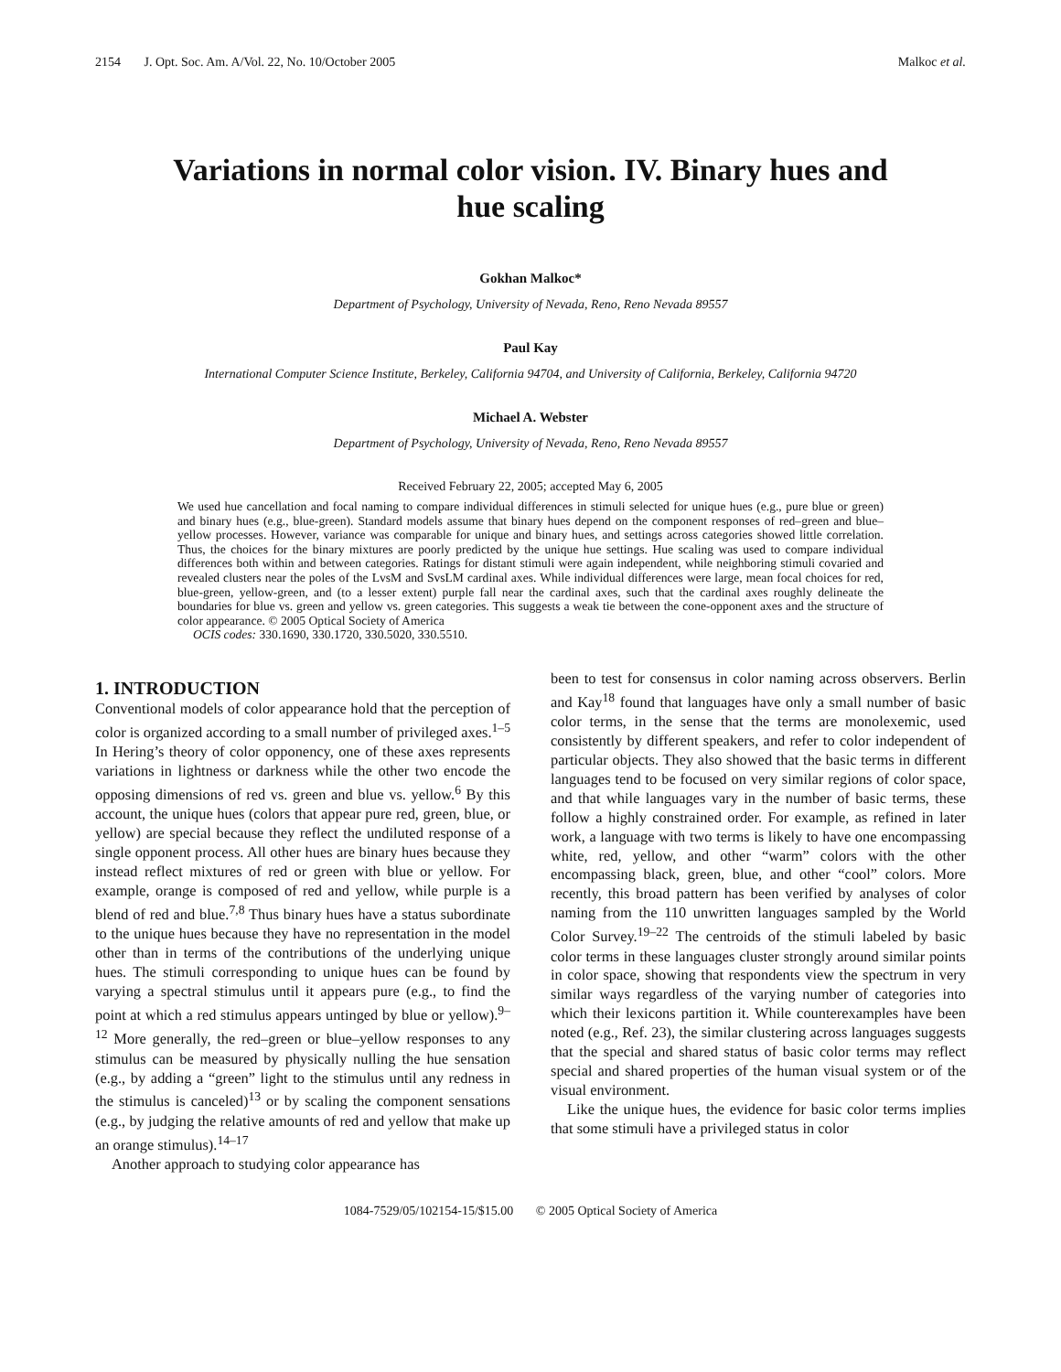2154 J. Opt. Soc. Am. A/Vol. 22, No. 10/October 2005 Malkoc et al.
Variations in normal color vision. IV. Binary hues and hue scaling
Gokhan Malkoc*
Department of Psychology, University of Nevada, Reno, Reno Nevada 89557
Paul Kay
International Computer Science Institute, Berkeley, California 94704, and University of California, Berkeley, California 94720
Michael A. Webster
Department of Psychology, University of Nevada, Reno, Reno Nevada 89557
Received February 22, 2005; accepted May 6, 2005
We used hue cancellation and focal naming to compare individual differences in stimuli selected for unique hues (e.g., pure blue or green) and binary hues (e.g., blue-green). Standard models assume that binary hues depend on the component responses of red–green and blue–yellow processes. However, variance was comparable for unique and binary hues, and settings across categories showed little correlation. Thus, the choices for the binary mixtures are poorly predicted by the unique hue settings. Hue scaling was used to compare individual differences both within and between categories. Ratings for distant stimuli were again independent, while neighboring stimuli covaried and revealed clusters near the poles of the LvsM and SvsLM cardinal axes. While individual differences were large, mean focal choices for red, blue-green, yellow-green, and (to a lesser extent) purple fall near the cardinal axes, such that the cardinal axes roughly delineate the boundaries for blue vs. green and yellow vs. green categories. This suggests a weak tie between the cone-opponent axes and the structure of color appearance. © 2005 Optical Society of America
OCIS codes: 330.1690, 330.1720, 330.5020, 330.5510.
1. INTRODUCTION
Conventional models of color appearance hold that the perception of color is organized according to a small number of privileged axes.<sup>1–5</sup> In Hering’s theory of color opponency, one of these axes represents variations in lightness or darkness while the other two encode the opposing dimensions of red vs. green and blue vs. yellow.<sup>6</sup> By this account, the unique hues (colors that appear pure red, green, blue, or yellow) are special because they reflect the undiluted response of a single opponent process. All other hues are binary hues because they instead reflect mixtures of red or green with blue or yellow. For example, orange is composed of red and yellow, while purple is a blend of red and blue.<sup>7,8</sup> Thus binary hues have a status subordinate to the unique hues because they have no representation in the model other than in terms of the contributions of the underlying unique hues. The stimuli corresponding to unique hues can be found by varying a spectral stimulus until it appears pure (e.g., to find the point at which a red stimulus appears untinged by blue or yellow).<sup>9–12</sup> More generally, the red–green or blue–yellow responses to any stimulus can be measured by physically nulling the hue sensation (e.g., by adding a “green” light to the stimulus until any redness in the stimulus is canceled)<sup>13</sup> or by scaling the component sensations (e.g., by judging the relative amounts of red and yellow that make up an orange stimulus).<sup>14–17</sup>
Another approach to studying color appearance has
been to test for consensus in color naming across observers. Berlin and Kay<sup>18</sup> found that languages have only a small number of basic color terms, in the sense that the terms are monolexemic, used consistently by different speakers, and refer to color independent of particular objects. They also showed that the basic terms in different languages tend to be focused on very similar regions of color space, and that while languages vary in the number of basic terms, these follow a highly constrained order. For example, as refined in later work, a language with two terms is likely to have one encompassing white, red, yellow, and other “warm” colors with the other encompassing black, green, blue, and other “cool” colors. More recently, this broad pattern has been verified by analyses of color naming from the 110 unwritten languages sampled by the World Color Survey.<sup>19–22</sup> The centroids of the stimuli labeled by basic color terms in these languages cluster strongly around similar points in color space, showing that respondents view the spectrum in very similar ways regardless of the varying number of categories into which their lexicons partition it. While counterexamples have been noted (e.g., Ref. 23), the similar clustering across languages suggests that the special and shared status of basic color terms may reflect special and shared properties of the human visual system or of the visual environment.
Like the unique hues, the evidence for basic color terms implies that some stimuli have a privileged status in color
1084-7529/05/102154-15/$15.00 © 2005 Optical Society of America